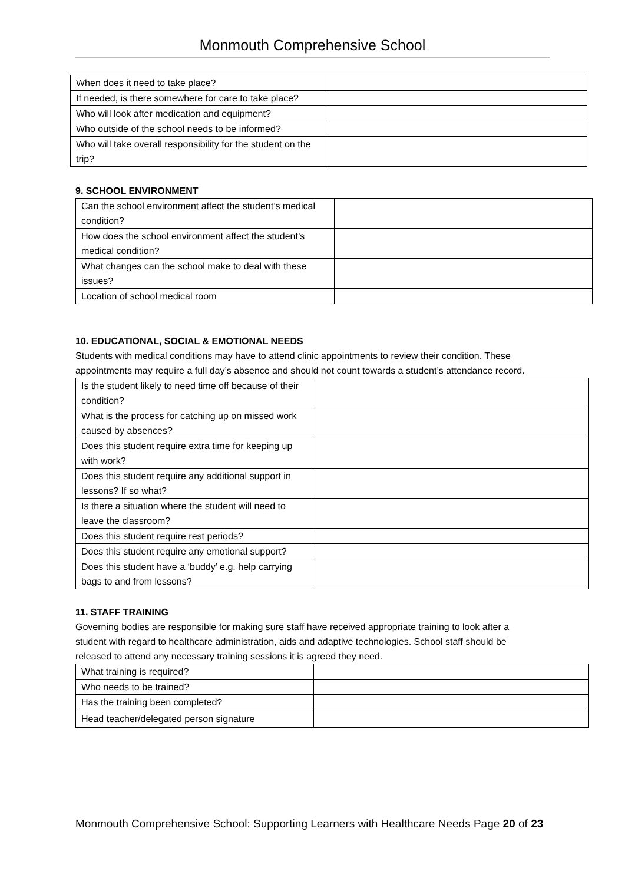Monmouth Comprehensive School
| When does it need to take place? | |
| If needed, is there somewhere for care to take place? | |
| Who will look after medication and equipment? | |
| Who outside of the school needs to be informed? | |
| Who will take overall responsibility for the student on the trip? | |
9. SCHOOL ENVIRONMENT
| Can the school environment affect the student’s medical condition? | |
| How does the school environment affect the student’s medical condition? | |
| What changes can the school make to deal with these issues? | |
| Location of school medical room | |
10. EDUCATIONAL, SOCIAL & EMOTIONAL NEEDS
Students with medical conditions may have to attend clinic appointments to review their condition. These appointments may require a full day’s absence and should not count towards a student’s attendance record.
| Is the student likely to need time off because of their condition? | |
| What is the process for catching up on missed work caused by absences? | |
| Does this student require extra time for keeping up with work? | |
| Does this student require any additional support in lessons? If so what? | |
| Is there a situation where the student will need to leave the classroom? | |
| Does this student require rest periods? | |
| Does this student require any emotional support? | |
| Does this student have a ‘buddy’ e.g. help carrying bags to and from lessons? | |
11. STAFF TRAINING
Governing bodies are responsible for making sure staff have received appropriate training to look after a student with regard to healthcare administration, aids and adaptive technologies. School staff should be released to attend any necessary training sessions it is agreed they need.
| What training is required? | |
| Who needs to be trained? | |
| Has the training been completed? | |
| Head teacher/delegated person signature | |
Monmouth Comprehensive School: Supporting Learners with Healthcare Needs Page 20 of 23